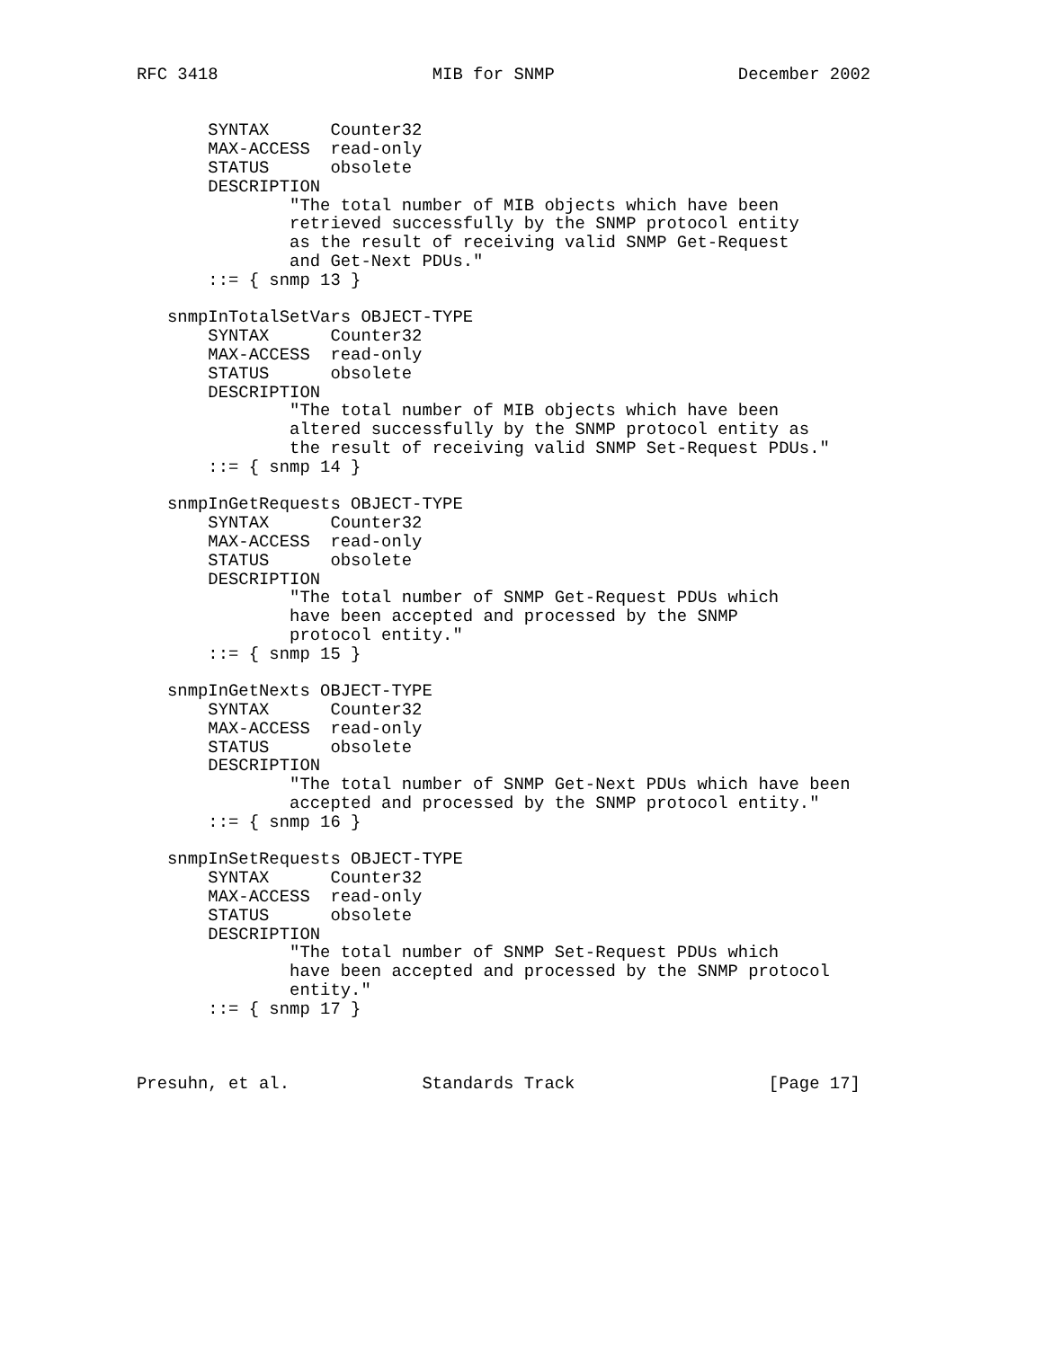RFC 3418                     MIB for SNMP                  December 2002


       SYNTAX      Counter32
       MAX-ACCESS  read-only
       STATUS      obsolete
       DESCRIPTION
               "The total number of MIB objects which have been
               retrieved successfully by the SNMP protocol entity
               as the result of receiving valid SNMP Get-Request
               and Get-Next PDUs."
       ::= { snmp 13 }

   snmpInTotalSetVars OBJECT-TYPE
       SYNTAX      Counter32
       MAX-ACCESS  read-only
       STATUS      obsolete
       DESCRIPTION
               "The total number of MIB objects which have been
               altered successfully by the SNMP protocol entity as
               the result of receiving valid SNMP Set-Request PDUs."
       ::= { snmp 14 }

   snmpInGetRequests OBJECT-TYPE
       SYNTAX      Counter32
       MAX-ACCESS  read-only
       STATUS      obsolete
       DESCRIPTION
               "The total number of SNMP Get-Request PDUs which
               have been accepted and processed by the SNMP
               protocol entity."
       ::= { snmp 15 }

   snmpInGetNexts OBJECT-TYPE
       SYNTAX      Counter32
       MAX-ACCESS  read-only
       STATUS      obsolete
       DESCRIPTION
               "The total number of SNMP Get-Next PDUs which have been
               accepted and processed by the SNMP protocol entity."
       ::= { snmp 16 }

   snmpInSetRequests OBJECT-TYPE
       SYNTAX      Counter32
       MAX-ACCESS  read-only
       STATUS      obsolete
       DESCRIPTION
               "The total number of SNMP Set-Request PDUs which
               have been accepted and processed by the SNMP protocol
               entity."
       ::= { snmp 17 }



Presuhn, et al.             Standards Track                   [Page 17]